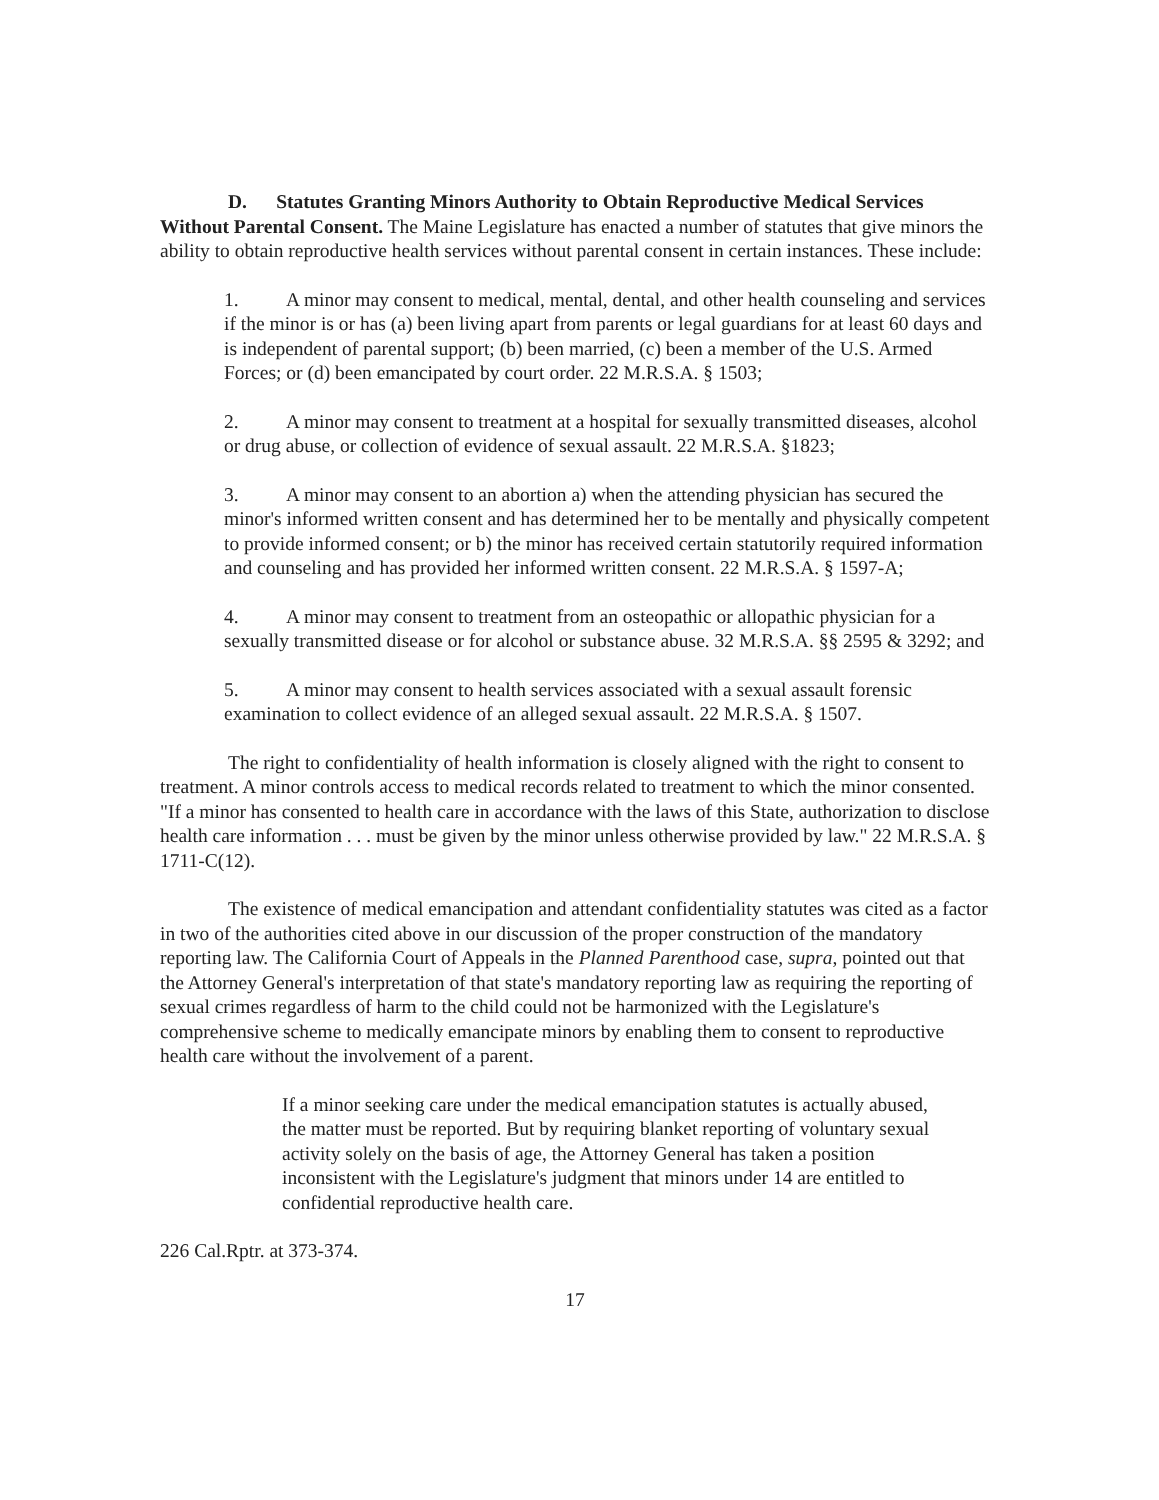D. Statutes Granting Minors Authority to Obtain Reproductive Medical Services Without Parental Consent. The Maine Legislature has enacted a number of statutes that give minors the ability to obtain reproductive health services without parental consent in certain instances. These include:
1. A minor may consent to medical, mental, dental, and other health counseling and services if the minor is or has (a) been living apart from parents or legal guardians for at least 60 days and is independent of parental support; (b) been married, (c) been a member of the U.S. Armed Forces; or (d) been emancipated by court order. 22 M.R.S.A. § 1503;
2. A minor may consent to treatment at a hospital for sexually transmitted diseases, alcohol or drug abuse, or collection of evidence of sexual assault. 22 M.R.S.A. §1823;
3. A minor may consent to an abortion a) when the attending physician has secured the minor's informed written consent and has determined her to be mentally and physically competent to provide informed consent; or b) the minor has received certain statutorily required information and counseling and has provided her informed written consent. 22 M.R.S.A. § 1597-A;
4. A minor may consent to treatment from an osteopathic or allopathic physician for a sexually transmitted disease or for alcohol or substance abuse. 32 M.R.S.A. §§ 2595 & 3292; and
5. A minor may consent to health services associated with a sexual assault forensic examination to collect evidence of an alleged sexual assault. 22 M.R.S.A. § 1507.
The right to confidentiality of health information is closely aligned with the right to consent to treatment. A minor controls access to medical records related to treatment to which the minor consented. "If a minor has consented to health care in accordance with the laws of this State, authorization to disclose health care information . . . must be given by the minor unless otherwise provided by law." 22 M.R.S.A. § 1711-C(12).
The existence of medical emancipation and attendant confidentiality statutes was cited as a factor in two of the authorities cited above in our discussion of the proper construction of the mandatory reporting law. The California Court of Appeals in the Planned Parenthood case, supra, pointed out that the Attorney General's interpretation of that state's mandatory reporting law as requiring the reporting of sexual crimes regardless of harm to the child could not be harmonized with the Legislature's comprehensive scheme to medically emancipate minors by enabling them to consent to reproductive health care without the involvement of a parent.
If a minor seeking care under the medical emancipation statutes is actually abused, the matter must be reported. But by requiring blanket reporting of voluntary sexual activity solely on the basis of age, the Attorney General has taken a position inconsistent with the Legislature's judgment that minors under 14 are entitled to confidential reproductive health care.
226 Cal.Rptr. at 373-374.
17